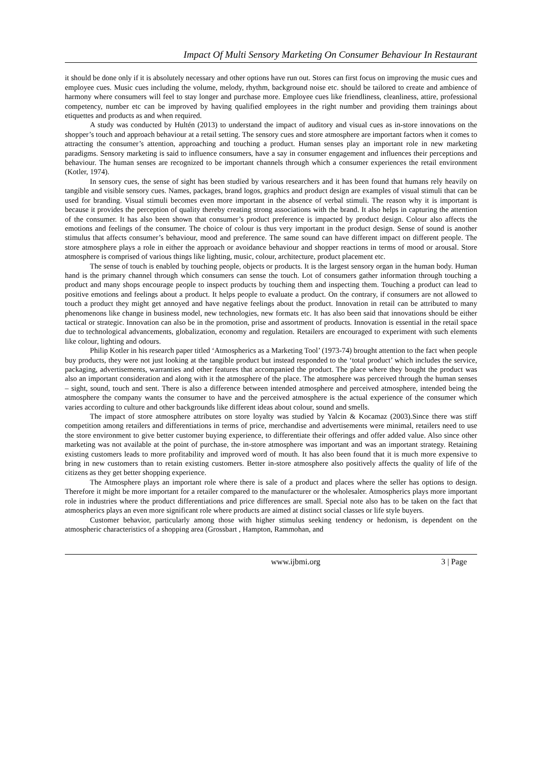Impact Of Multi Sensory Marketing On Consumer Behaviour In Restaurant
it should be done only if it is absolutely necessary and other options have run out. Stores can first focus on improving the music cues and employee cues. Music cues including the volume, melody, rhythm, background noise etc. should be tailored to create and ambience of harmony where consumers will feel to stay longer and purchase more. Employee cues like friendliness, cleanliness, attire, professional competency, number etc can be improved by having qualified employees in the right number and providing them trainings about etiquettes and products as and when required.
A study was conducted by Hultén (2013) to understand the impact of auditory and visual cues as in-store innovations on the shopper’s touch and approach behaviour at a retail setting. The sensory cues and store atmosphere are important factors when it comes to attracting the consumer’s attention, approaching and touching a product. Human senses play an important role in new marketing paradigms. Sensory marketing is said to influence consumers, have a say in consumer engagement and influences their perceptions and behaviour. The human senses are recognized to be important channels through which a consumer experiences the retail environment (Kotler, 1974).
In sensory cues, the sense of sight has been studied by various researchers and it has been found that humans rely heavily on tangible and visible sensory cues. Names, packages, brand logos, graphics and product design are examples of visual stimuli that can be used for branding. Visual stimuli becomes even more important in the absence of verbal stimuli. The reason why it is important is because it provides the perception of quality thereby creating strong associations with the brand. It also helps in capturing the attention of the consumer. It has also been shown that consumer’s product preference is impacted by product design. Colour also affects the emotions and feelings of the consumer. The choice of colour is thus very important in the product design. Sense of sound is another stimulus that affects consumer’s behaviour, mood and preference. The same sound can have different impact on different people. The store atmosphere plays a role in either the approach or avoidance behaviour and shopper reactions in terms of mood or arousal. Store atmosphere is comprised of various things like lighting, music, colour, architecture, product placement etc.
The sense of touch is enabled by touching people, objects or products. It is the largest sensory organ in the human body. Human hand is the primary channel through which consumers can sense the touch. Lot of consumers gather information through touching a product and many shops encourage people to inspect products by touching them and inspecting them. Touching a product can lead to positive emotions and feelings about a product. It helps people to evaluate a product. On the contrary, if consumers are not allowed to touch a product they might get annoyed and have negative feelings about the product. Innovation in retail can be attributed to many phenomenons like change in business model, new technologies, new formats etc. It has also been said that innovations should be either tactical or strategic. Innovation can also be in the promotion, prise and assortment of products. Innovation is essential in the retail space due to technological advancements, globalization, economy and regulation. Retailers are encouraged to experiment with such elements like colour, lighting and odours.
Philip Kotler in his research paper titled ‘Atmospherics as a Marketing Tool’ (1973-74) brought attention to the fact when people buy products, they were not just looking at the tangible product but instead responded to the ‘total product’ which includes the service, packaging, advertisements, warranties and other features that accompanied the product. The place where they bought the product was also an important consideration and along with it the atmosphere of the place. The atmosphere was perceived through the human senses – sight, sound, touch and sent. There is also a difference between intended atmosphere and perceived atmosphere, intended being the atmosphere the company wants the consumer to have and the perceived atmosphere is the actual experience of the consumer which varies according to culture and other backgrounds like different ideas about colour, sound and smells.
The impact of store atmosphere attributes on store loyalty was studied by Yalcin & Kocamaz (2003).Since there was stiff competition among retailers and differentiations in terms of price, merchandise and advertisements were minimal, retailers need to use the store environment to give better customer buying experience, to differentiate their offerings and offer added value. Also since other marketing was not available at the point of purchase, the in-store atmosphere was important and was an important strategy. Retaining existing customers leads to more profitability and improved word of mouth. It has also been found that it is much more expensive to bring in new customers than to retain existing customers. Better in-store atmosphere also positively affects the quality of life of the citizens as they get better shopping experience.
The Atmosphere plays an important role where there is sale of a product and places where the seller has options to design. Therefore it might be more important for a retailer compared to the manufacturer or the wholesaler. Atmospherics plays more important role in industries where the product differentiations and price differences are small. Special note also has to be taken on the fact that atmospherics plays an even more significant role where products are aimed at distinct social classes or life style buyers.
Customer behavior, particularly among those with higher stimulus seeking tendency or hedonism, is dependent on the atmospheric characteristics of a shopping area (Grossbart , Hampton, Rammohan, and
www.ijbmi.org 3 | Page